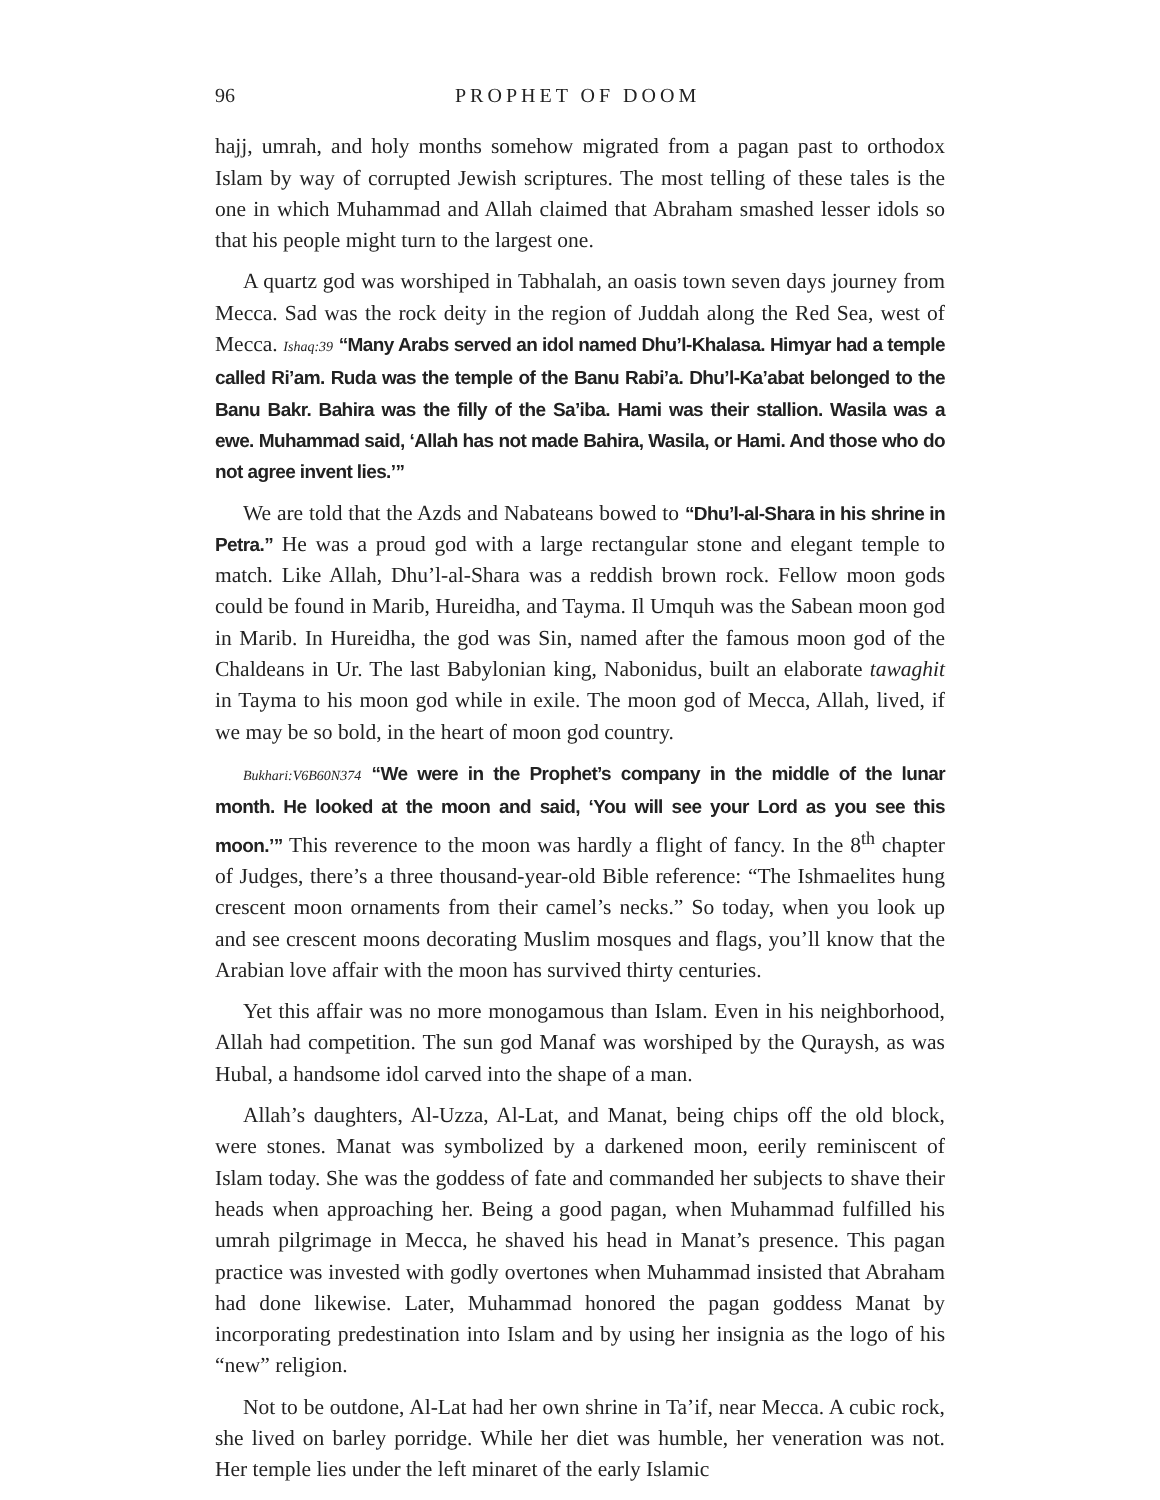96 PROPHET OF DOOM
hajj, umrah, and holy months somehow migrated from a pagan past to ortho­dox Islam by way of corrupted Jewish scriptures. The most telling of these tales is the one in which Muhammad and Allah claimed that Abraham smashed lesser idols so that his people might turn to the largest one.
A quartz god was worshiped in Tabhalah, an oasis town seven days jour­ney from Mecca. Sad was the rock deity in the region of Juddah along the Red Sea, west of Mecca. Ishaq:39 “Many Arabs served an idol named Dhu’l-Khalasa. Himyar had a temple called Ri’am. Ruda was the temple of the Banu Rabi’a. Dhu’l-Ka’a­bat belonged to the Banu Bakr. Bahira was the filly of the Sa’iba. Hami was their stallion. Wasila was a ewe. Muhammad said, ‘Allah has not made Bahira, Wasila, or Hami. And those who do not agree invent lies.’”
We are told that the Azds and Nabateans bowed to “Dhu’l-al-Shara in his shrine in Petra.” He was a proud god with a large rectangular stone and elegant temple to match. Like Allah, Dhu’l-al-Shara was a reddish brown rock. Fel­low moon gods could be found in Marib, Hureidha, and Tayma. Il Umquh was the Sabean moon god in Marib. In Hureidha, the god was Sin, named after the famous moon god of the Chaldeans in Ur. The last Babylonian king, Nabonidus, built an elaborate tawaghit in Tayma to his moon god while in exile. The moon god of Mecca, Allah, lived, if we may be so bold, in the heart of moon god country.
Bukhari:V6B60N374 “We were in the Prophet’s company in the middle of the lunar month. He looked at the moon and said, ‘You will see your Lord as you see this moon.’” This rev­erence to the moon was hardly a flight of fancy. In the 8<sup>th</sup> chapter of Judges, there’s a three thousand-year-old Bible reference: “The Ishmaelites hung cres­cent moon ornaments from their camel’s necks.” So today, when you look up and see crescent moons decorating Muslim mosques and flags, you’ll know that the Arabian love affair with the moon has survived thirty centuries.
Yet this affair was no more monogamous than Islam. Even in his neigh­borhood, Allah had competition. The sun god Manaf was worshiped by the Quraysh, as was Hubal, a handsome idol carved into the shape of a man.
Allah’s daughters, Al-Uzza, Al-Lat, and Manat, being chips off the old block, were stones. Manat was symbolized by a darkened moon, eerily remi­niscent of Islam today. She was the goddess of fate and commanded her sub­jects to shave their heads when approaching her. Being a good pagan, when Muhammad fulfilled his umrah pilgrimage in Mecca, he shaved his head in Manat’s presence. This pagan practice was invested with godly overtones when Muhammad insisted that Abraham had done likewise. Later, Muham­mad honored the pagan goddess Manat by incorporating predestination into Islam and by using her insignia as the logo of his “new” religion.
Not to be outdone, Al-Lat had her own shrine in Ta’if, near Mecca. A cubic rock, she lived on barley porridge. While her diet was humble, her ven­eration was not. Her temple lies under the left minaret of the early Islamic